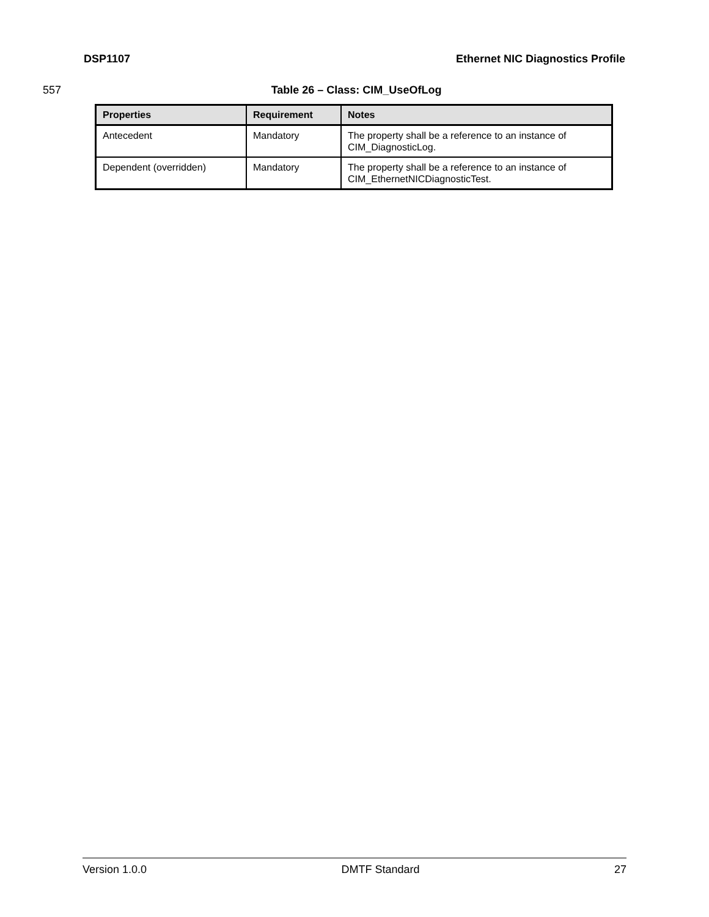DSP1107 Ethernet NIC Diagnostics Profile
557 Table 26 – Class: CIM_UseOfLog
| Properties | Requirement | Notes |
| --- | --- | --- |
| Antecedent | Mandatory | The property shall be a reference to an instance of CIM_DiagnosticLog. |
| Dependent (overridden) | Mandatory | The property shall be a reference to an instance of CIM_EthernetNICDiagnosticTest. |
Version 1.0.0 DMTF Standard 27